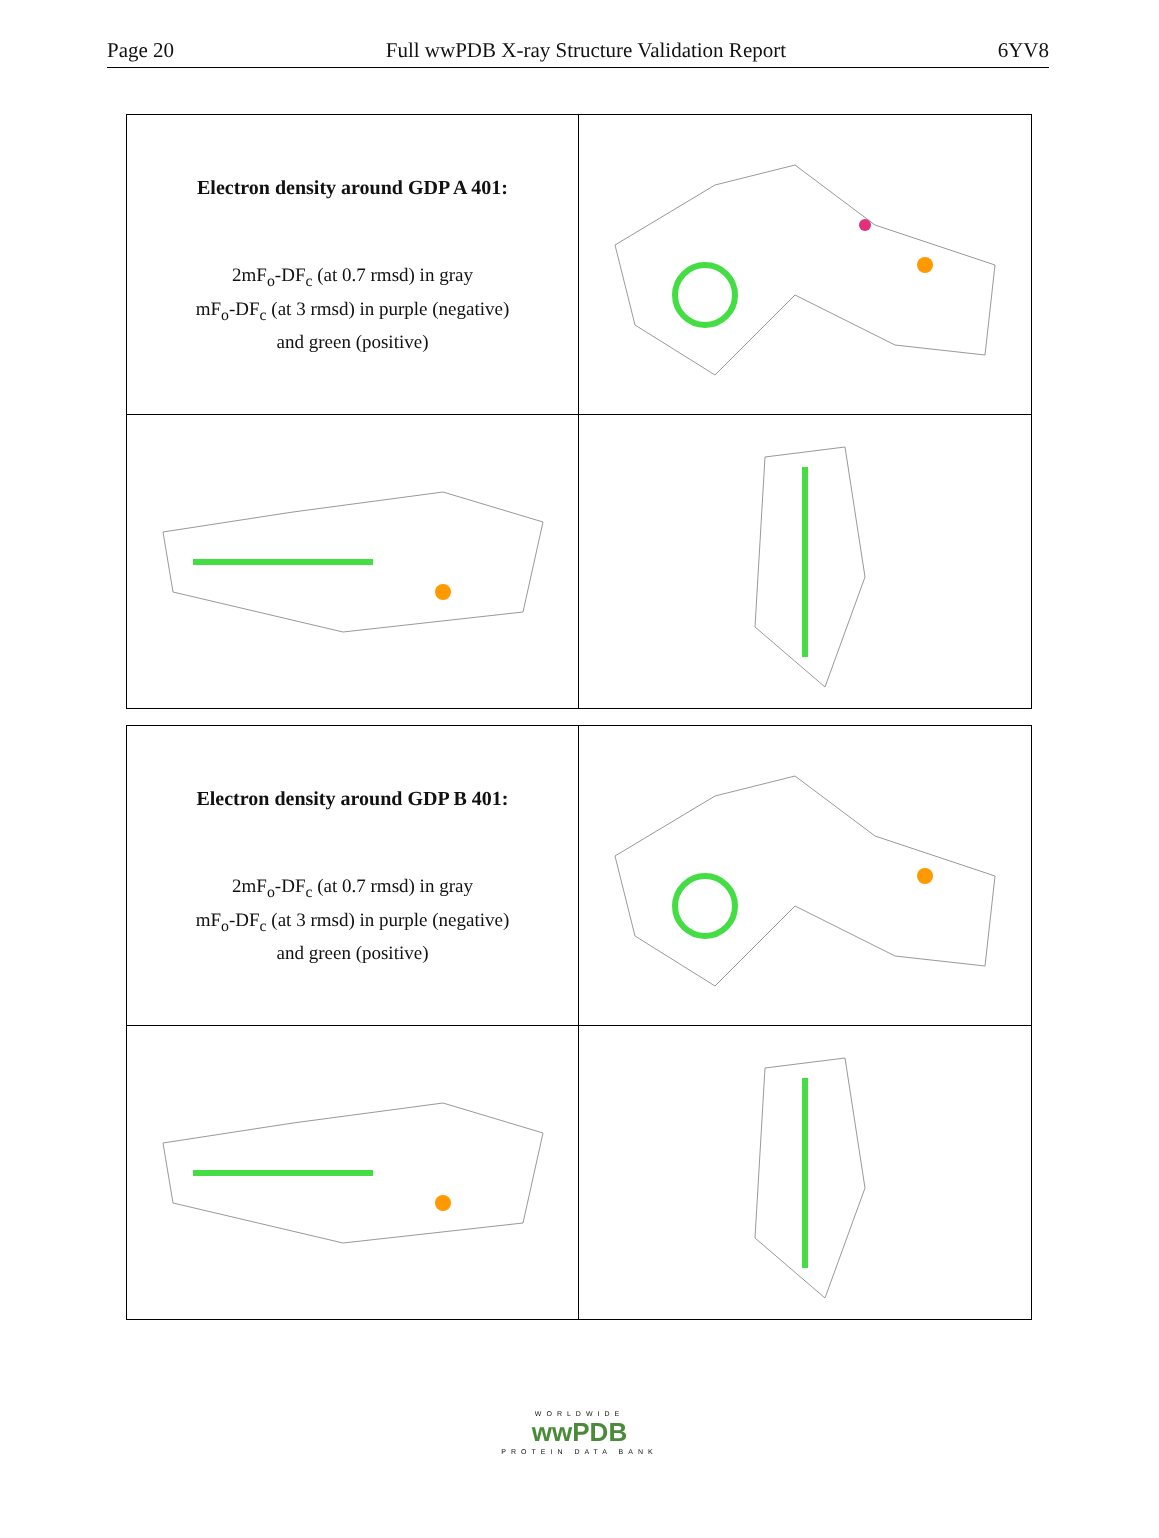Page 20 Full wwPDB X-ray Structure Validation Report 6YV8
Electron density around GDP A 401:
2mF<sub>o</sub>-DF<sub>c</sub> (at 0.7 rmsd) in gray
mF<sub>o</sub>-DF<sub>c</sub> (at 3 rmsd) in purple (negative)
and green (positive)
Electron density around GDP B 401:
2mF<sub>o</sub>-DF<sub>c</sub> (at 0.7 rmsd) in gray
mF<sub>o</sub>-DF<sub>c</sub> (at 3 rmsd) in purple (negative)
and green (positive)
WORLDWIDE
wwPDB
PROTEIN DATA BANK